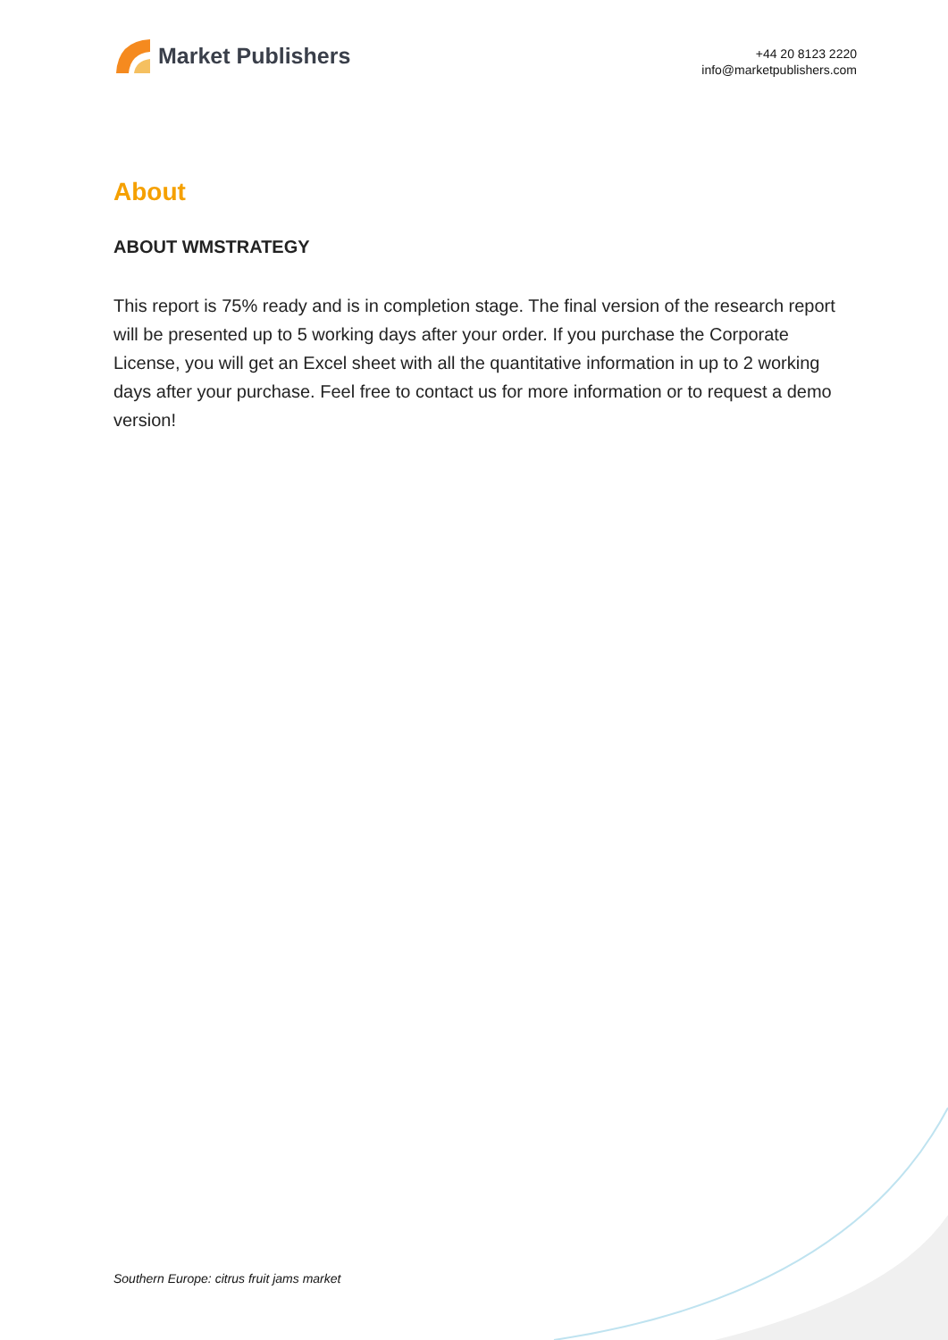Market Publishers
+44 20 8123 2220
info@marketpublishers.com
About
ABOUT WMSTRATEGY
This report is 75% ready and is in completion stage. The final version of the research report will be presented up to 5 working days after your order. If you purchase the Corporate License, you will get an Excel sheet with all the quantitative information in up to 2 working days after your purchase. Feel free to contact us for more information or to request a demo version!
Southern Europe: citrus fruit jams market